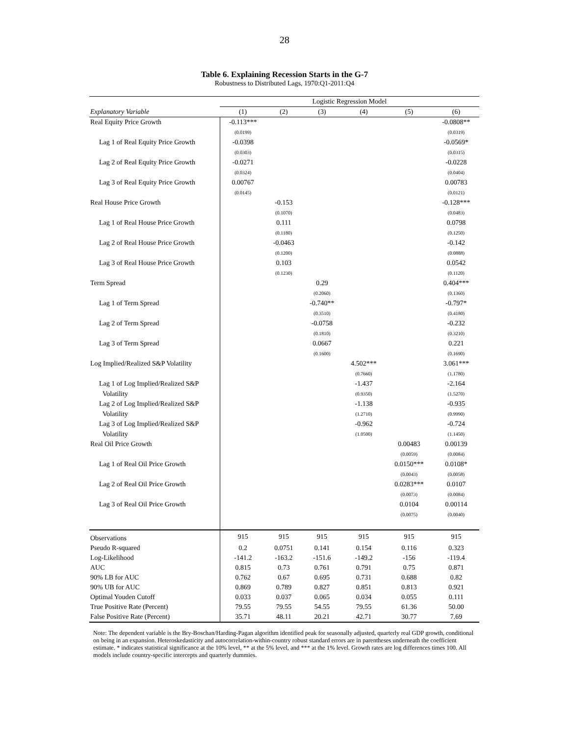28
Table 6. Explaining Recession Starts in the G-7
Robustness to Distributed Lags, 1970:Q1-2011:Q4
| | Logistic Regression Model | | | | | |
| --- | --- | --- | --- | --- | --- | --- |
| Explanatory Variable | (1) | (2) | (3) | (4) | (5) | (6) |
| Real Equity Price Growth | -0.113*** | | | | | -0.0808** |
| | (0.0199) | | | | | (0.0319) |
| Lag 1 of Real Equity Price Growth | -0.0398 | | | | | -0.0569* |
| | (0.0303) | | | | | (0.0315) |
| Lag 2 of Real Equity Price Growth | -0.0271 | | | | | -0.0228 |
| | (0.0324) | | | | | (0.0404) |
| Lag 3 of Real Equity Price Growth | 0.00767 | | | | | 0.00783 |
| | (0.0145) | | | | | (0.0121) |
| Real House Price Growth | | -0.153 | | | | -0.128*** |
| | | (0.1070) | | | | (0.0483) |
| Lag 1 of Real House Price Growth | | 0.111 | | | | 0.0798 |
| | | (0.1180) | | | | (0.1250) |
| Lag 2 of Real House Price Growth | | -0.0463 | | | | -0.142 |
| | | (0.1200) | | | | (0.0888) |
| Lag 3 of Real House Price Growth | | 0.103 | | | | 0.0542 |
| | | (0.1230) | | | | (0.1120) |
| Term Spread | | | 0.29 | | | 0.404*** |
| | | | (0.2060) | | | (0.1360) |
| Lag 1 of Term Spread | | | -0.740** | | | -0.797* |
| | | | (0.3510) | | | (0.4180) |
| Lag 2 of Term Spread | | | -0.0758 | | | -0.232 |
| | | | (0.1810) | | | (0.3210) |
| Lag 3 of Term Spread | | | 0.0667 | | | 0.221 |
| | | | (0.1600) | | | (0.1690) |
| Log Implied/Realized S&P Volatility | | | | 4.502*** | | 3.061*** |
| | | | | (0.7660) | | (1.1780) |
| Lag 1 of Log Implied/Realized S&P | | | | -1.437 | | -2.164 |
| Volatility | | | | (0.9350) | | (1.5270) |
| Lag 2 of Log Implied/Realized S&P | | | | -1.138 | | -0.935 |
| Volatility | | | | (1.2710) | | (0.9990) |
| Lag 3 of Log Implied/Realized S&P | | | | -0.962 | | -0.724 |
| Volatility | | | | (1.0500) | | (1.1450) |
| Real Oil Price Growth | | | | | 0.00483 | 0.00139 |
| | | | | | (0.0059) | (0.0084) |
| Lag 1 of Real Oil Price Growth | | | | | 0.0150*** | 0.0108* |
| | | | | | (0.0043) | (0.0058) |
| Lag 2 of Real Oil Price Growth | | | | | 0.0283*** | 0.0107 |
| | | | | | (0.0073) | (0.0084) |
| Lag 3 of Real Oil Price Growth | | | | | 0.0104 | 0.00114 |
| | | | | | (0.0075) | (0.0040) |
| Observations | 915 | 915 | 915 | 915 | 915 | 915 |
| Pseudo R-squared | 0.2 | 0.0751 | 0.141 | 0.154 | 0.116 | 0.323 |
| Log-Likelihood | -141.2 | -163.2 | -151.6 | -149.2 | -156 | -119.4 |
| AUC | 0.815 | 0.73 | 0.761 | 0.791 | 0.75 | 0.871 |
| 90% LB for AUC | 0.762 | 0.67 | 0.695 | 0.731 | 0.688 | 0.82 |
| 90% UB for AUC | 0.869 | 0.789 | 0.827 | 0.851 | 0.813 | 0.921 |
| Optimal Youden Cutoff | 0.033 | 0.037 | 0.065 | 0.034 | 0.055 | 0.111 |
| True Positive Rate (Percent) | 79.55 | 79.55 | 54.55 | 79.55 | 61.36 | 50.00 |
| False Positive Rate (Percent) | 35.71 | 48.11 | 20.21 | 42.71 | 30.77 | 7.69 |
Note: The dependent variable is the Bry-Boschan/Harding-Pagan algorithm identified peak for seasonally adjusted, quarterly real GDP growth, conditional on being in an expansion. Heteroskedasticity and autocorrelation-within-country robust standard errors are in parentheses underneath the coefficient estimate. * indicates statistical significance at the 10% level, ** at the 5% level, and *** at the 1% level. Growth rates are log differences times 100. All models include country-specific intercepts and quarterly dummies.